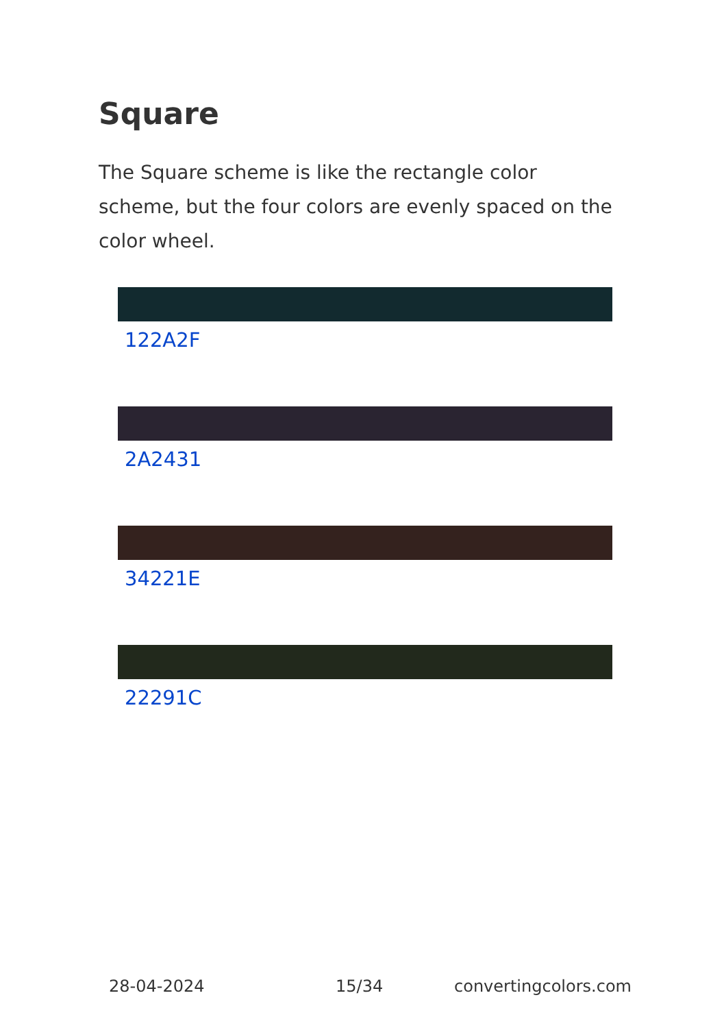Square
The Square scheme is like the rectangle color scheme, but the four colors are evenly spaced on the color wheel.
122A2F
2A2431
34221E
22291C
28-04-2024 15/34 convertingcolors.com